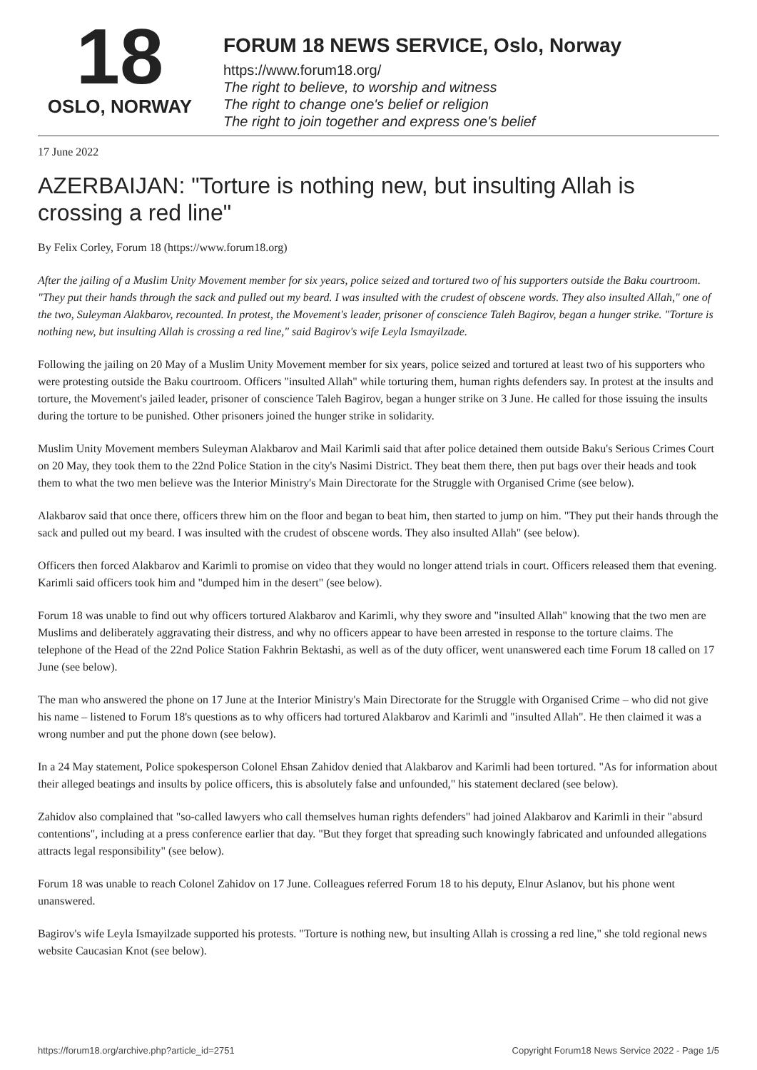18
OSLO, NORWAY
FORUM 18 NEWS SERVICE, Oslo, Norway
https://www.forum18.org/
The right to believe, to worship and witness
The right to change one's belief or religion
The right to join together and express one's belief
17 June 2022
AZERBAIJAN: "Torture is nothing new, but insulting Allah is crossing a red line"
By Felix Corley, Forum 18 (https://www.forum18.org)
After the jailing of a Muslim Unity Movement member for six years, police seized and tortured two of his supporters outside the Baku courtroom. "They put their hands through the sack and pulled out my beard. I was insulted with the crudest of obscene words. They also insulted Allah," one of the two, Suleyman Alakbarov, recounted. In protest, the Movement's leader, prisoner of conscience Taleh Bagirov, began a hunger strike. "Torture is nothing new, but insulting Allah is crossing a red line," said Bagirov's wife Leyla Ismayilzade.
Following the jailing on 20 May of a Muslim Unity Movement member for six years, police seized and tortured at least two of his supporters who were protesting outside the Baku courtroom. Officers "insulted Allah" while torturing them, human rights defenders say. In protest at the insults and torture, the Movement's jailed leader, prisoner of conscience Taleh Bagirov, began a hunger strike on 3 June. He called for those issuing the insults during the torture to be punished. Other prisoners joined the hunger strike in solidarity.
Muslim Unity Movement members Suleyman Alakbarov and Mail Karimli said that after police detained them outside Baku's Serious Crimes Court on 20 May, they took them to the 22nd Police Station in the city's Nasimi District. They beat them there, then put bags over their heads and took them to what the two men believe was the Interior Ministry's Main Directorate for the Struggle with Organised Crime (see below).
Alakbarov said that once there, officers threw him on the floor and began to beat him, then started to jump on him. "They put their hands through the sack and pulled out my beard. I was insulted with the crudest of obscene words. They also insulted Allah" (see below).
Officers then forced Alakbarov and Karimli to promise on video that they would no longer attend trials in court. Officers released them that evening. Karimli said officers took him and "dumped him in the desert" (see below).
Forum 18 was unable to find out why officers tortured Alakbarov and Karimli, why they swore and "insulted Allah" knowing that the two men are Muslims and deliberately aggravating their distress, and why no officers appear to have been arrested in response to the torture claims. The telephone of the Head of the 22nd Police Station Fakhrin Bektashi, as well as of the duty officer, went unanswered each time Forum 18 called on 17 June (see below).
The man who answered the phone on 17 June at the Interior Ministry's Main Directorate for the Struggle with Organised Crime – who did not give his name – listened to Forum 18's questions as to why officers had tortured Alakbarov and Karimli and "insulted Allah". He then claimed it was a wrong number and put the phone down (see below).
In a 24 May statement, Police spokesperson Colonel Ehsan Zahidov denied that Alakbarov and Karimli had been tortured. "As for information about their alleged beatings and insults by police officers, this is absolutely false and unfounded," his statement declared (see below).
Zahidov also complained that "so-called lawyers who call themselves human rights defenders" had joined Alakbarov and Karimli in their "absurd contentions", including at a press conference earlier that day. "But they forget that spreading such knowingly fabricated and unfounded allegations attracts legal responsibility" (see below).
Forum 18 was unable to reach Colonel Zahidov on 17 June. Colleagues referred Forum 18 to his deputy, Elnur Aslanov, but his phone went unanswered.
Bagirov's wife Leyla Ismayilzade supported his protests. "Torture is nothing new, but insulting Allah is crossing a red line," she told regional news website Caucasian Knot (see below).
https://forum18.org/archive.php?article_id=2751 Copyright Forum18 News Service 2022 - Page 1/5